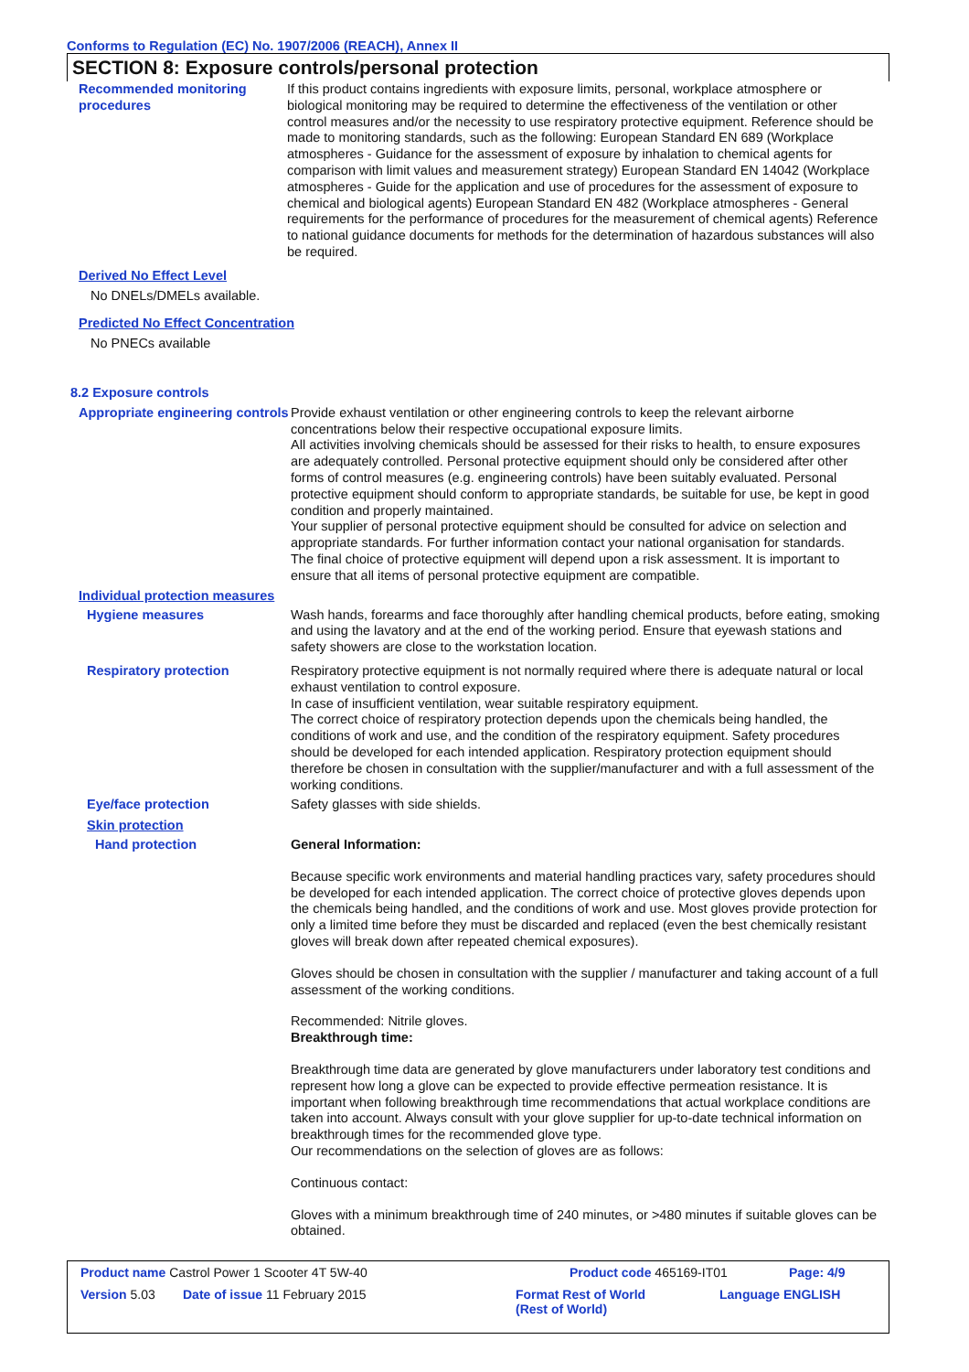Conforms to Regulation (EC) No. 1907/2006 (REACH), Annex II
SECTION 8: Exposure controls/personal protection
Recommended monitoring procedures
If this product contains ingredients with exposure limits, personal, workplace atmosphere or biological monitoring may be required to determine the effectiveness of the ventilation or other control measures and/or the necessity to use respiratory protective equipment. Reference should be made to monitoring standards, such as the following: European Standard EN 689 (Workplace atmospheres - Guidance for the assessment of exposure by inhalation to chemical agents for comparison with limit values and measurement strategy) European Standard EN 14042 (Workplace atmospheres - Guide for the application and use of procedures for the assessment of exposure to chemical and biological agents) European Standard EN 482 (Workplace atmospheres - General requirements for the performance of procedures for the measurement of chemical agents) Reference to national guidance documents for methods for the determination of hazardous substances will also be required.
Derived No Effect Level
No DNELs/DMELs available.
Predicted No Effect Concentration
No PNECs available
8.2 Exposure controls
Appropriate engineering controls
Provide exhaust ventilation or other engineering controls to keep the relevant airborne concentrations below their respective occupational exposure limits.
All activities involving chemicals should be assessed for their risks to health, to ensure exposures are adequately controlled. Personal protective equipment should only be considered after other forms of control measures (e.g. engineering controls) have been suitably evaluated. Personal protective equipment should conform to appropriate standards, be suitable for use, be kept in good condition and properly maintained.
Your supplier of personal protective equipment should be consulted for advice on selection and appropriate standards. For further information contact your national organisation for standards.
The final choice of protective equipment will depend upon a risk assessment. It is important to ensure that all items of personal protective equipment are compatible.
Individual protection measures
Hygiene measures Wash hands, forearms and face thoroughly after handling chemical products, before eating, smoking and using the lavatory and at the end of the working period. Ensure that eyewash stations and safety showers are close to the workstation location.
Respiratory protection Respiratory protective equipment is not normally required where there is adequate natural or local exhaust ventilation to control exposure.
In case of insufficient ventilation, wear suitable respiratory equipment.
The correct choice of respiratory protection depends upon the chemicals being handled, the conditions of work and use, and the condition of the respiratory equipment. Safety procedures should be developed for each intended application. Respiratory protection equipment should therefore be chosen in consultation with the supplier/manufacturer and with a full assessment of the working conditions.
Eye/face protection Safety glasses with side shields.
Skin protection
Hand protection General Information:
Because specific work environments and material handling practices vary, safety procedures should be developed for each intended application. The correct choice of protective gloves depends upon the chemicals being handled, and the conditions of work and use. Most gloves provide protection for only a limited time before they must be discarded and replaced (even the best chemically resistant gloves will break down after repeated chemical exposures).
Gloves should be chosen in consultation with the supplier / manufacturer and taking account of a full assessment of the working conditions.
Recommended: Nitrile gloves.
Breakthrough time:
Breakthrough time data are generated by glove manufacturers under laboratory test conditions and represent how long a glove can be expected to provide effective permeation resistance. It is important when following breakthrough time recommendations that actual workplace conditions are taken into account. Always consult with your glove supplier for up-to-date technical information on breakthrough times for the recommended glove type.
Our recommendations on the selection of gloves are as follows:
Continuous contact:
Gloves with a minimum breakthrough time of 240 minutes, or >480 minutes if suitable gloves can be obtained.
Product name Castrol Power 1 Scooter 4T 5W-40 Product code 465169-IT01 Page: 4/9
Version 5.03 Date of issue 11 February 2015 Format Rest of World
(Rest of World) Language ENGLISH